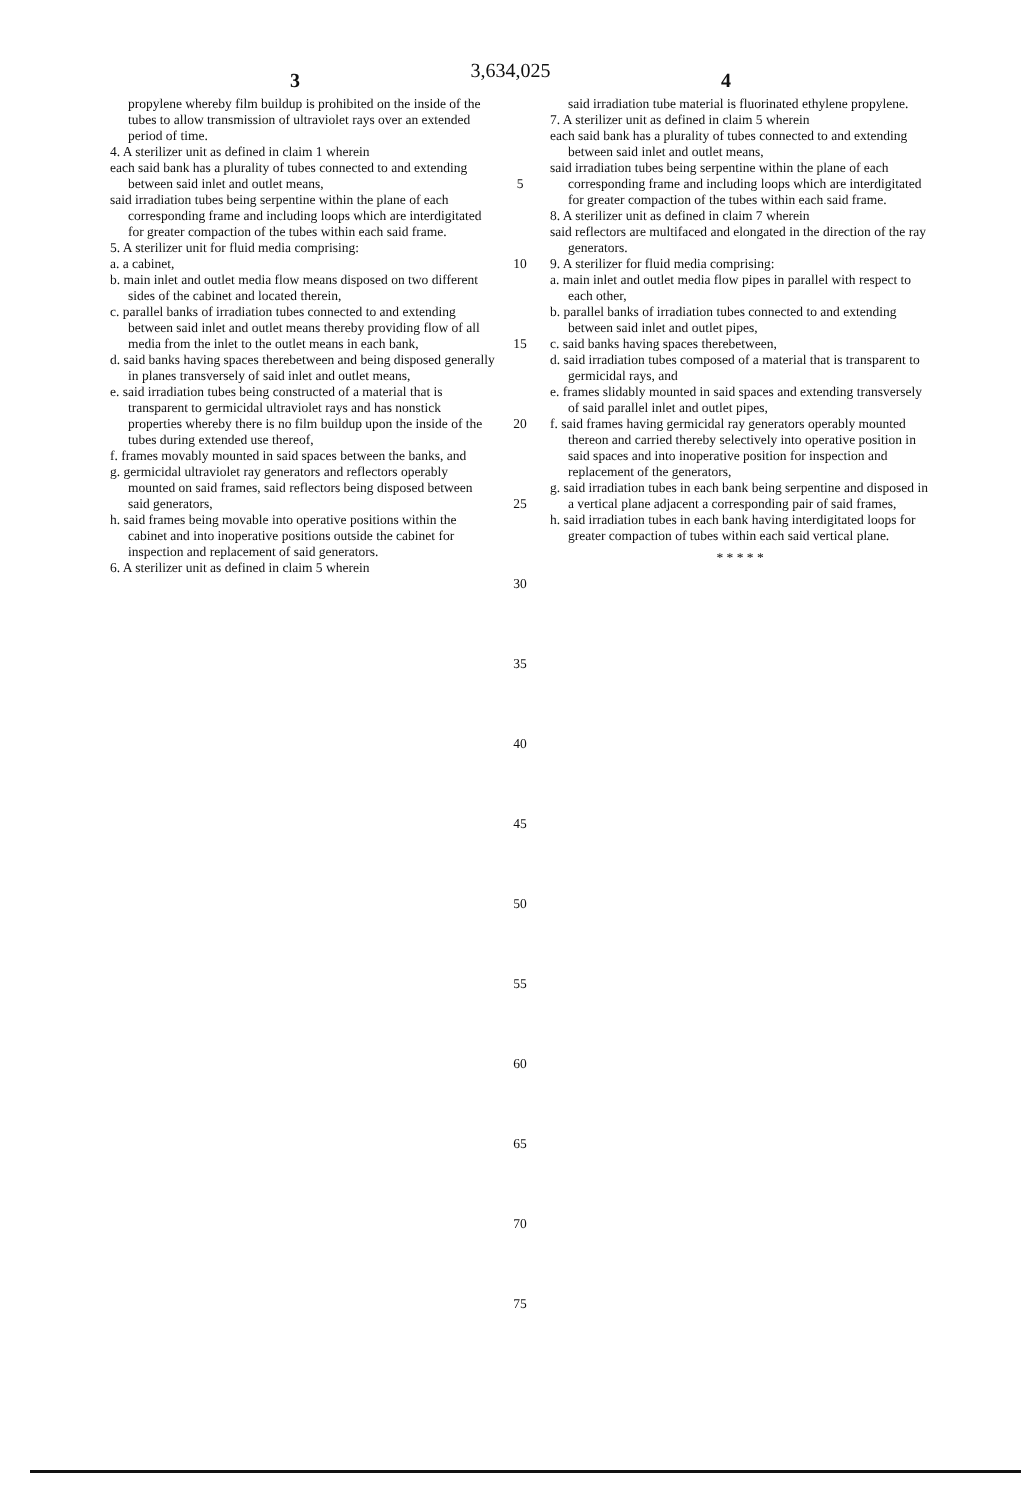3,634,025
3 4
propylene whereby film buildup is prohibited on the inside of the tubes to allow transmission of ultraviolet rays over an extended period of time.
4. A sterilizer unit as defined in claim 1 wherein
each said bank has a plurality of tubes connected to and extending between said inlet and outlet means,
said irradiation tubes being serpentine within the plane of each corresponding frame and including loops which are interdigitated for greater compaction of the tubes within each said frame.
5. A sterilizer unit for fluid media comprising:
a. a cabinet,
b. main inlet and outlet media flow means disposed on two different sides of the cabinet and located therein,
c. parallel banks of irradiation tubes connected to and extending between said inlet and outlet means thereby providing flow of all media from the inlet to the outlet means in each bank,
d. said banks having spaces therebetween and being disposed generally in planes transversely of said inlet and outlet means,
e. said irradiation tubes being constructed of a material that is transparent to germicidal ultraviolet rays and has nonstick properties whereby there is no film buildup upon the inside of the tubes during extended use thereof,
f. frames movably mounted in said spaces between the banks, and
g. germicidal ultraviolet ray generators and reflectors operably mounted on said frames, said reflectors being disposed between said generators,
h. said frames being movable into operative positions within the cabinet and into inoperative positions outside the cabinet for inspection and replacement of said generators.
6. A sterilizer unit as defined in claim 5 wherein
5
10
15
20
25
30
35
40
45
50
55
60
65
70
75
said irradiation tube material is fluorinated ethylene propylene.
7. A sterilizer unit as defined in claim 5 wherein
each said bank has a plurality of tubes connected to and extending between said inlet and outlet means,
said irradiation tubes being serpentine within the plane of each corresponding frame and including loops which are interdigitated for greater compaction of the tubes within each said frame.
8. A sterilizer unit as defined in claim 7 wherein
said reflectors are multifaced and elongated in the direction of the ray generators.
9. A sterilizer for fluid media comprising:
a. main inlet and outlet media flow pipes in parallel with respect to each other,
b. parallel banks of irradiation tubes connected to and extending between said inlet and outlet pipes,
c. said banks having spaces therebetween,
d. said irradiation tubes composed of a material that is transparent to germicidal rays, and
e. frames slidably mounted in said spaces and extending transversely of said parallel inlet and outlet pipes,
f. said frames having germicidal ray generators operably mounted thereon and carried thereby selectively into operative position in said spaces and into inoperative position for inspection and replacement of the generators,
g. said irradiation tubes in each bank being serpentine and disposed in a vertical plane adjacent a corresponding pair of said frames,
h. said irradiation tubes in each bank having interdigitated loops for greater compaction of tubes within each said vertical plane.
* * * * *